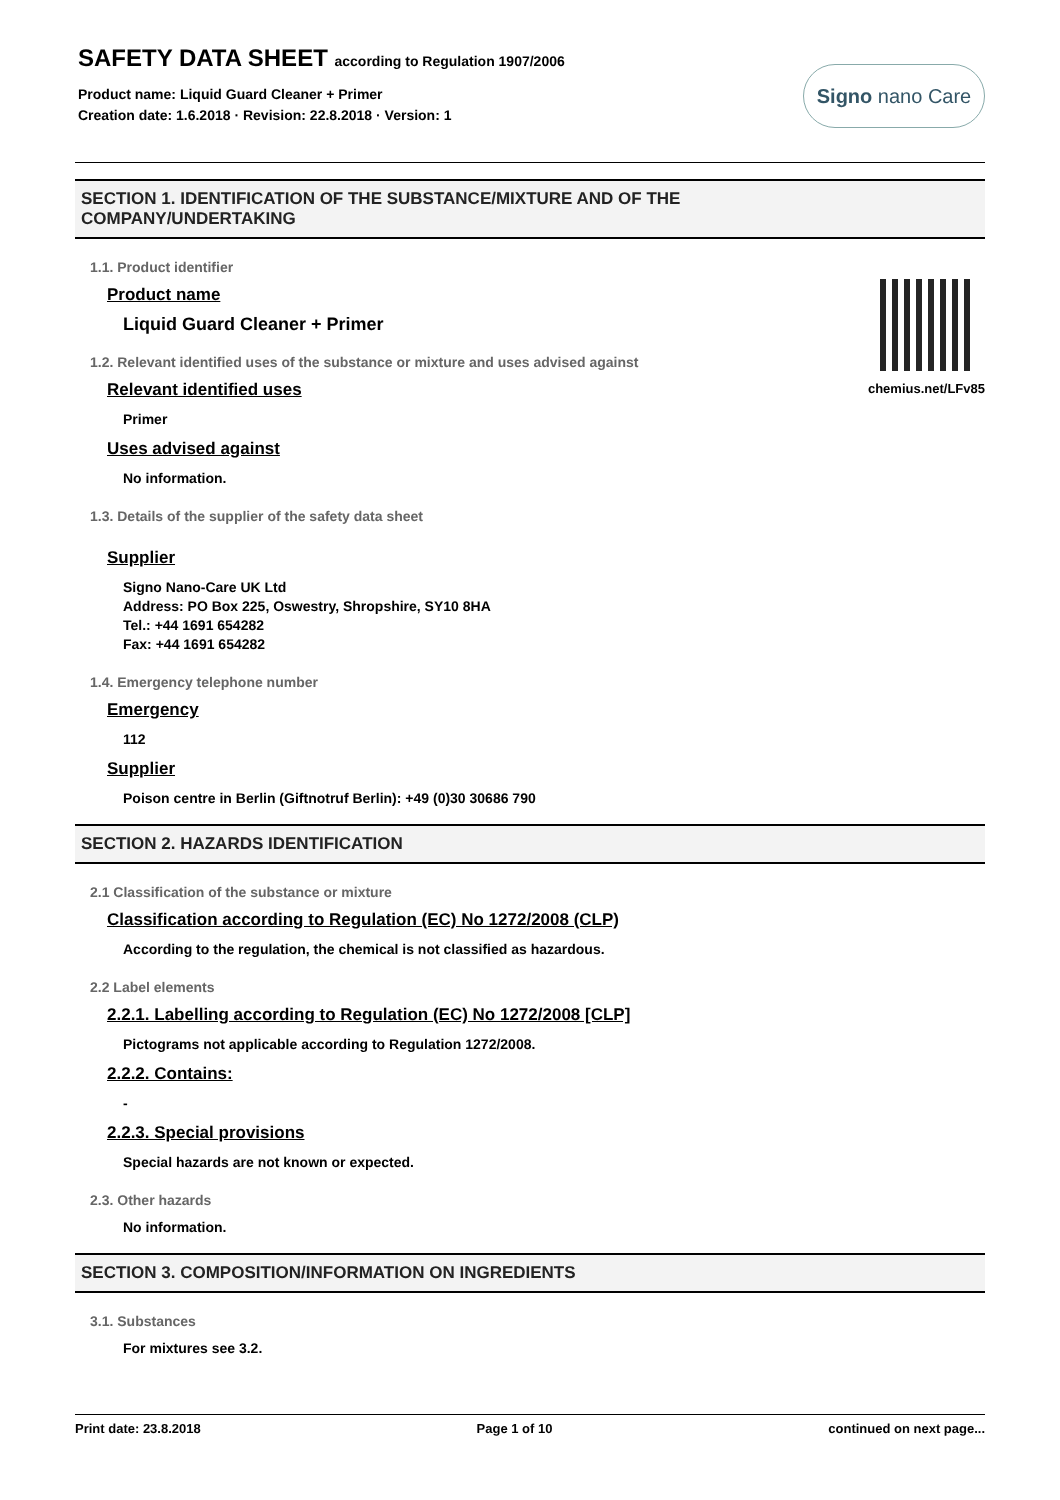SAFETY DATA SHEET according to Regulation 1907/2006
Product name: Liquid Guard Cleaner + Primer
Creation date: 1.6.2018 · Revision: 22.8.2018 · Version: 1
Signo nano Care
SECTION 1. IDENTIFICATION OF THE SUBSTANCE/MIXTURE AND OF THE
COMPANY/UNDERTAKING
chemius.net/LFv85
1.1. Product identifier
Product name
Liquid Guard Cleaner + Primer
1.2. Relevant identified uses of the substance or mixture and uses advised against
Relevant identified uses
Primer
Uses advised against
No information.
1.3. Details of the supplier of the safety data sheet
Supplier
Signo Nano-Care UK Ltd
Address: PO Box 225, Oswestry, Shropshire, SY10 8HA
Tel.: +44 1691 654282
Fax: +44 1691 654282
1.4. Emergency telephone number
Emergency
112
Supplier
Poison centre in Berlin (Giftnotruf Berlin): +49 (0)30 30686 790
SECTION 2. HAZARDS IDENTIFICATION
2.1 Classification of the substance or mixture
Classification according to Regulation (EC) No 1272/2008 (CLP)
According to the regulation, the chemical is not classified as hazardous.
2.2 Label elements
2.2.1. Labelling according to Regulation (EC) No 1272/2008 [CLP]
Pictograms not applicable according to Regulation 1272/2008.
2.2.2. Contains:
-
2.2.3. Special provisions
Special hazards are not known or expected.
2.3. Other hazards
No information.
SECTION 3. COMPOSITION/INFORMATION ON INGREDIENTS
3.1. Substances
For mixtures see 3.2.
Print date: 23.8.2018 Page 1 of 10 continued on next page...